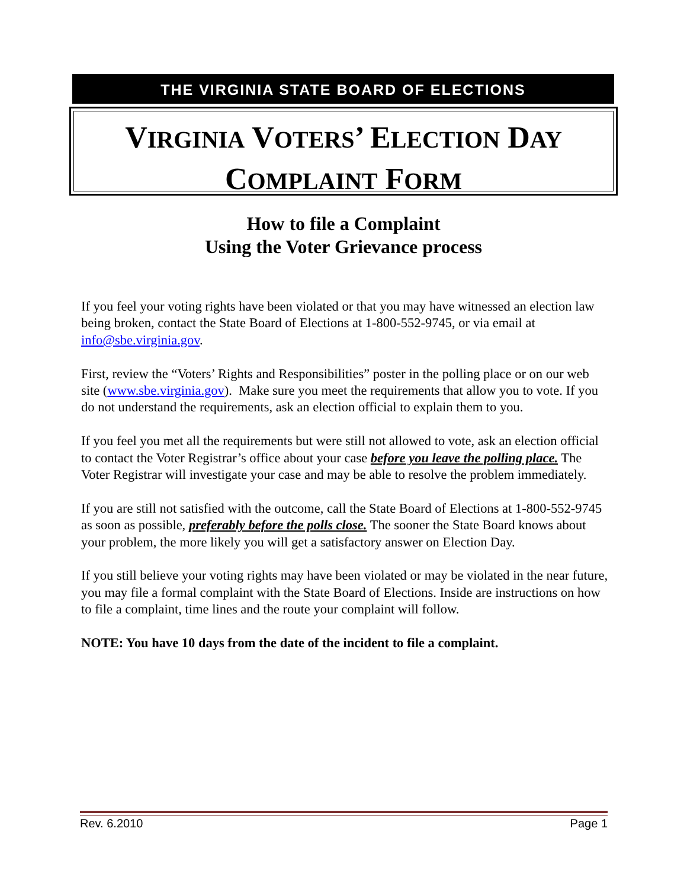THE VIRGINIA STATE BOARD OF ELECTIONS
VIRGINIA VOTERS’ ELECTION DAY
COMPLAINT FORM
How to file a Complaint
Using the Voter Grievance process
If you feel your voting rights have been violated or that you may have witnessed an election law being broken, contact the State Board of Elections at 1-800-552-9745, or via email at info@sbe.virginia.gov.
First, review the “Voters’ Rights and Responsibilities” poster in the polling place or on our web site (www.sbe.virginia.gov). Make sure you meet the requirements that allow you to vote. If you do not understand the requirements, ask an election official to explain them to you.
If you feel you met all the requirements but were still not allowed to vote, ask an election official to contact the Voter Registrar’s office about your case before you leave the polling place. The Voter Registrar will investigate your case and may be able to resolve the problem immediately.
If you are still not satisfied with the outcome, call the State Board of Elections at 1-800-552-9745 as soon as possible, preferably before the polls close. The sooner the State Board knows about your problem, the more likely you will get a satisfactory answer on Election Day.
If you still believe your voting rights may have been violated or may be violated in the near future, you may file a formal complaint with the State Board of Elections. Inside are instructions on how to file a complaint, time lines and the route your complaint will follow.
NOTE: You have 10 days from the date of the incident to file a complaint.
Rev. 6.2010 Page 1